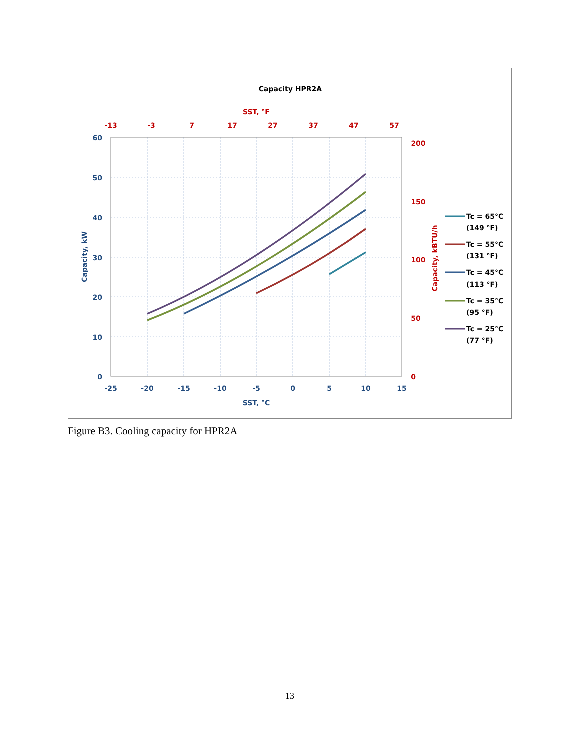Capacity HPR2A
SST, °F
-13
-3
7
17
27
37
47
57
200
150
100
50
0
60
50
40
30
20
10
0
-25
-20
-15
-10
-5
0
5
10
15
SST, °C
Capacity, kW
Capacity, kBTU/h
Tc = 65°C
(149 °F)
Tc = 55°C
(131 °F)
Tc = 45°C
(113 °F)
Tc = 35°C
(95 °F)
Tc = 25°C
(77 °F)
Figure B3. Cooling capacity for HPR2A
13